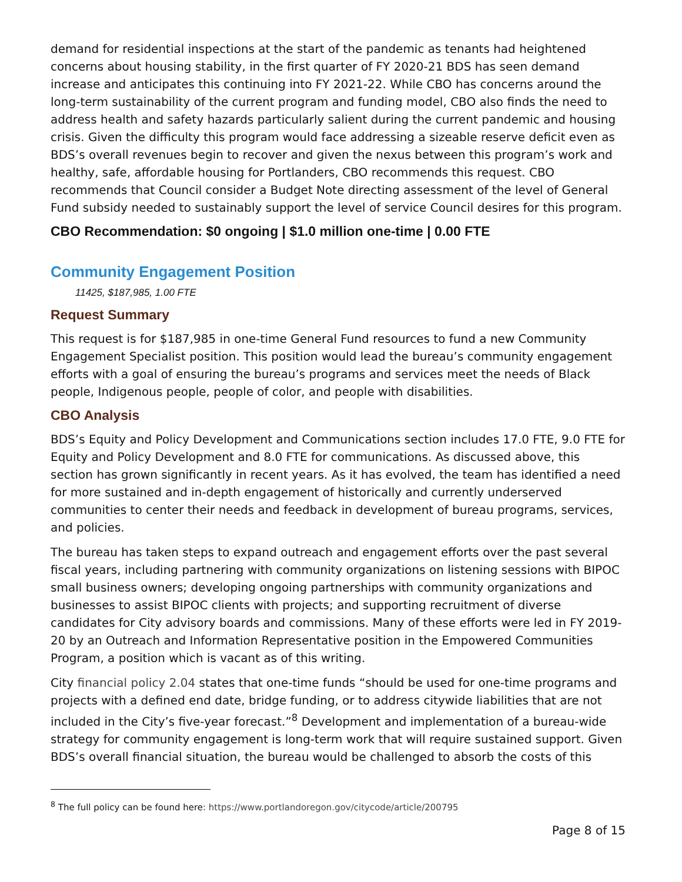demand for residential inspections at the start of the pandemic as tenants had heightened concerns about housing stability, in the first quarter of FY 2020-21 BDS has seen demand increase and anticipates this continuing into FY 2021-22. While CBO has concerns around the long-term sustainability of the current program and funding model, CBO also finds the need to address health and safety hazards particularly salient during the current pandemic and housing crisis. Given the difficulty this program would face addressing a sizeable reserve deficit even as BDS’s overall revenues begin to recover and given the nexus between this program’s work and healthy, safe, affordable housing for Portlanders, CBO recommends this request. CBO recommends that Council consider a Budget Note directing assessment of the level of General Fund subsidy needed to sustainably support the level of service Council desires for this program.
CBO Recommendation: $0 ongoing | $1.0 million one-time | 0.00 FTE
Community Engagement Position
11425, $187,985, 1.00 FTE
Request Summary
This request is for $187,985 in one-time General Fund resources to fund a new Community Engagement Specialist position. This position would lead the bureau’s community engagement efforts with a goal of ensuring the bureau’s programs and services meet the needs of Black people, Indigenous people, people of color, and people with disabilities.
CBO Analysis
BDS’s Equity and Policy Development and Communications section includes 17.0 FTE, 9.0 FTE for Equity and Policy Development and 8.0 FTE for communications. As discussed above, this section has grown significantly in recent years. As it has evolved, the team has identified a need for more sustained and in-depth engagement of historically and currently underserved communities to center their needs and feedback in development of bureau programs, services, and policies.
The bureau has taken steps to expand outreach and engagement efforts over the past several fiscal years, including partnering with community organizations on listening sessions with BIPOC small business owners; developing ongoing partnerships with community organizations and businesses to assist BIPOC clients with projects; and supporting recruitment of diverse candidates for City advisory boards and commissions. Many of these efforts were led in FY 2019-20 by an Outreach and Information Representative position in the Empowered Communities Program, a position which is vacant as of this writing.
City financial policy 2.04 states that one-time funds “should be used for one-time programs and projects with a defined end date, bridge funding, or to address citywide liabilities that are not included in the City’s five-year forecast.”<sup>8</sup> Development and implementation of a bureau-wide strategy for community engagement is long-term work that will require sustained support. Given BDS’s overall financial situation, the bureau would be challenged to absorb the costs of this
<sup>8</sup> The full policy can be found here: https://www.portlandoregon.gov/citycode/article/200795
Page 8 of 15